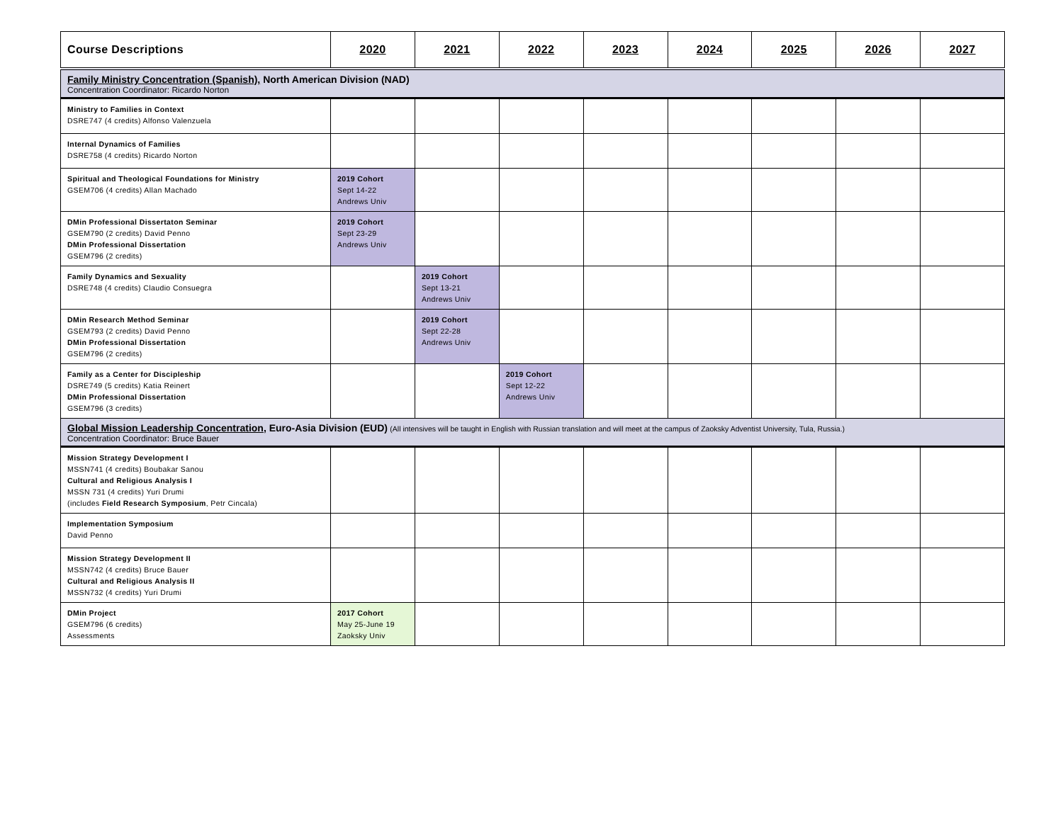| Course Descriptions | 2020 | 2021 | 2022 | 2023 | 2024 | 2025 | 2026 | 2027 |
| --- | --- | --- | --- | --- | --- | --- | --- | --- |
| Family Ministry Concentration (Spanish), North American Division (NAD) Concentration Coordinator: Ricardo Norton | | | | | | | | |
| Ministry to Families in Context DSRE747 (4 credits) Alfonso Valenzuela | | | | | | | | |
| Internal Dynamics of Families DSRE758 (4 credits) Ricardo Norton | | | | | | | | |
| Spiritual and Theological Foundations for Ministry GSEM706 (4 credits) Allan Machado | 2019 Cohort Sept 14-22 Andrews Univ | | | | | | | |
| DMin Professional Dissertaton Seminar GSEM790 (2 credits) David Penno DMin Professional Dissertation GSEM796 (2 credits) | 2019 Cohort Sept 23-29 Andrews Univ | | | | | | | |
| Family Dynamics and Sexuality DSRE748 (4 credits) Claudio Consuegra | | 2019 Cohort Sept 13-21 Andrews Univ | | | | | | |
| DMin Research Method Seminar GSEM793 (2 credits) David Penno DMin Professional Dissertation GSEM796 (2 credits) | | 2019 Cohort Sept 22-28 Andrews Univ | | | | | | |
| Family as a Center for Discipleship DSRE749 (5 credits) Katia Reinert DMin Professional Dissertation GSEM796 (3 credits) | | | 2019 Cohort Sept 12-22 Andrews Univ | | | | | |
| Global Mission Leadership Concentration , Euro-Asia Division (EUD) (All intensives will be taught in English with Russian translation and will meet at the campus of Zaoksky Adventist University, Tula, Russia.) Concentration Coordinator: Bruce Bauer | | | | | | | | |
| Mission Strategy Development I MSSN741 (4 credits) Boubakar Sanou Cultural and Religious Analysis I MSSN 731 (4 credits) Yuri Drumi (includes Field Research Symposium , Petr Cincala) | | | | | | | | |
| Implementation Symposium David Penno | | | | | | | | |
| Mission Strategy Development II MSSN742 (4 credits) Bruce Bauer Cultural and Religious Analysis II MSSN732 (4 credits) Yuri Drumi | | | | | | | | |
| DMin Project GSEM796 (6 credits) Assessments | 2017 Cohort May 25-June 19 Zaoksky Univ | | | | | | | |